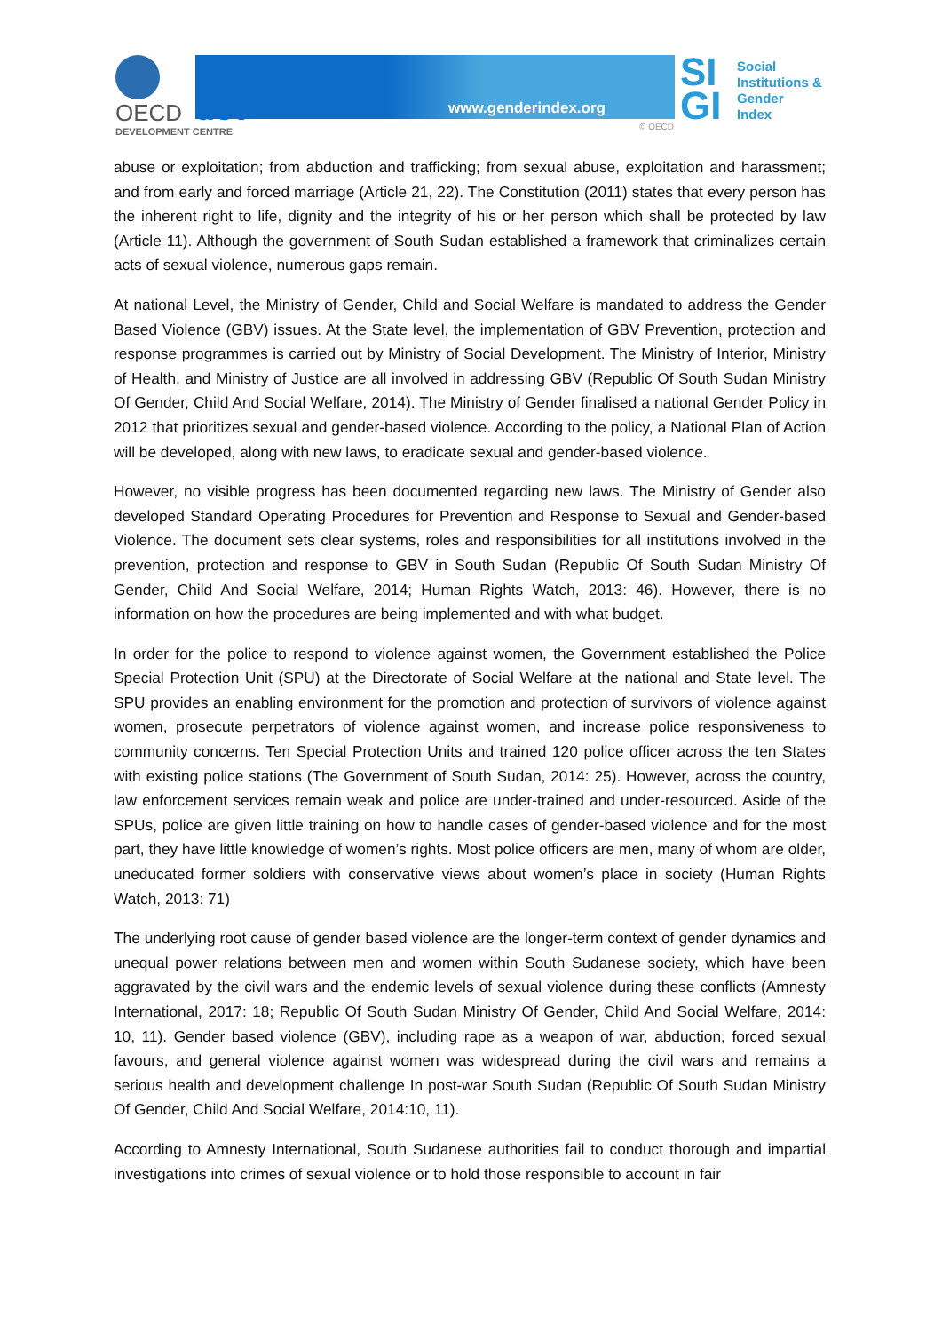OECD dev
DEVELOPMENT CENTRE
www.genderindex.org
© OECD
SI
GI
Social
Institutions &
Gender
Index
abuse or exploitation; from abduction and trafficking; from sexual abuse, exploitation and harassment; and from early and forced marriage (Article 21, 22). The Constitution (2011) states that every person has the inherent right to life, dignity and the integrity of his or her person which shall be protected by law (Article 11). Although the government of South Sudan established a framework that criminalizes certain acts of sexual violence, numerous gaps remain.
At national Level, the Ministry of Gender, Child and Social Welfare is mandated to address the Gender Based Violence (GBV) issues. At the State level, the implementation of GBV Prevention, protection and response programmes is carried out by Ministry of Social Development. The Ministry of Interior, Ministry of Health, and Ministry of Justice are all involved in addressing GBV (Republic Of South Sudan Ministry Of Gender, Child And Social Welfare, 2014). The Ministry of Gender finalised a national Gender Policy in 2012 that prioritizes sexual and gender-based violence. According to the policy, a National Plan of Action will be developed, along with new laws, to eradicate sexual and gender-based violence.
However, no visible progress has been documented regarding new laws. The Ministry of Gender also developed Standard Operating Procedures for Prevention and Response to Sexual and Gender-based Violence. The document sets clear systems, roles and responsibilities for all institutions involved in the prevention, protection and response to GBV in South Sudan (Republic Of South Sudan Ministry Of Gender, Child And Social Welfare, 2014; Human Rights Watch, 2013: 46). However, there is no information on how the procedures are being implemented and with what budget.
In order for the police to respond to violence against women, the Government established the Police Special Protection Unit (SPU) at the Directorate of Social Welfare at the national and State level. The SPU provides an enabling environment for the promotion and protection of survivors of violence against women, prosecute perpetrators of violence against women, and increase police responsiveness to community concerns. Ten Special Protection Units and trained 120 police officer across the ten States with existing police stations (The Government of South Sudan, 2014: 25). However, across the country, law enforcement services remain weak and police are under-trained and under-resourced. Aside of the SPUs, police are given little training on how to handle cases of gender-based violence and for the most part, they have little knowledge of women’s rights. Most police officers are men, many of whom are older, uneducated former soldiers with conservative views about women’s place in society (Human Rights Watch, 2013: 71)
The underlying root cause of gender based violence are the longer-term context of gender dynamics and unequal power relations between men and women within South Sudanese society, which have been aggravated by the civil wars and the endemic levels of sexual violence during these conflicts (Amnesty International, 2017: 18; Republic Of South Sudan Ministry Of Gender, Child And Social Welfare, 2014: 10, 11). Gender based violence (GBV), including rape as a weapon of war, abduction, forced sexual favours, and general violence against women was widespread during the civil wars and remains a serious health and development challenge In post-war South Sudan (Republic Of South Sudan Ministry Of Gender, Child And Social Welfare, 2014:10, 11).
According to Amnesty International, South Sudanese authorities fail to conduct thorough and impartial investigations into crimes of sexual violence or to hold those responsible to account in fair